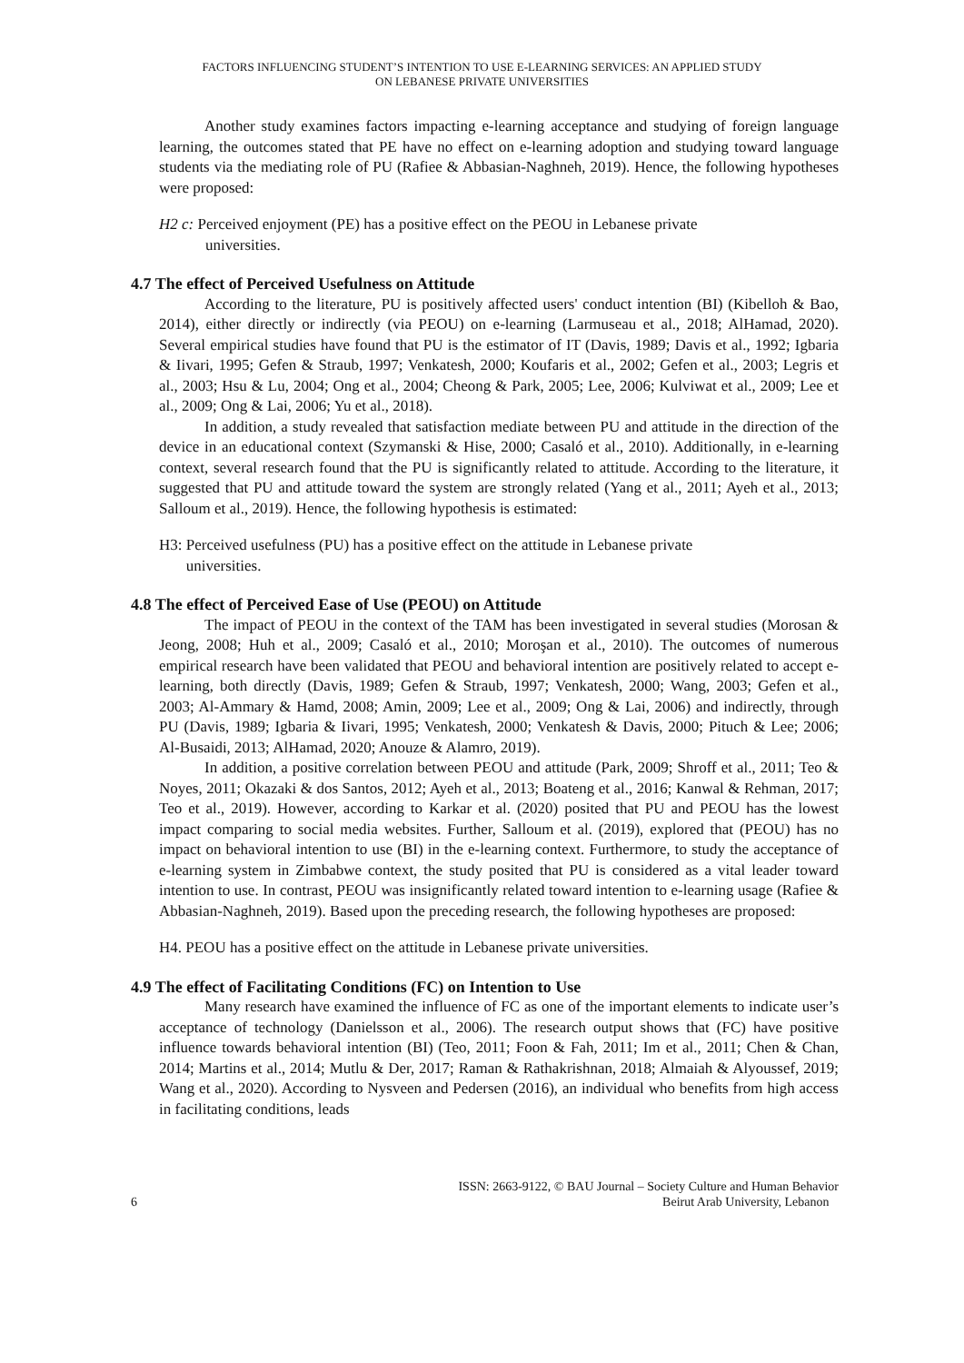FACTORS INFLUENCING STUDENT’S INTENTION TO USE E-LEARNING SERVICES: AN APPLIED STUDY
ON LEBANESE PRIVATE UNIVERSITIES
Another study examines factors impacting e-learning acceptance and studying of foreign language learning, the outcomes stated that PE have no effect on e-learning adoption and studying toward language students via the mediating role of PU (Rafiee & Abbasian-Naghneh, 2019). Hence, the following hypotheses were proposed:
H2 c: Perceived enjoyment (PE) has a positive effect on the PEOU in Lebanese private
universities.
4.7 The effect of Perceived Usefulness on Attitude
According to the literature, PU is positively affected users' conduct intention (BI) (Kibelloh & Bao, 2014), either directly or indirectly (via PEOU) on e-learning (Larmuseau et al., 2018; AlHamad, 2020). Several empirical studies have found that PU is the estimator of IT (Davis, 1989; Davis et al., 1992; Igbaria & Iivari, 1995; Gefen & Straub, 1997; Venkatesh, 2000; Koufaris et al., 2002; Gefen et al., 2003; Legris et al., 2003; Hsu & Lu, 2004; Ong et al., 2004; Cheong & Park, 2005; Lee, 2006; Kulviwat et al., 2009; Lee et al., 2009; Ong & Lai, 2006; Yu et al., 2018).
In addition, a study revealed that satisfaction mediate between PU and attitude in the direction of the device in an educational context (Szymanski & Hise, 2000; Casaló et al., 2010). Additionally, in e-learning context, several research found that the PU is significantly related to attitude. According to the literature, it suggested that PU and attitude toward the system are strongly related (Yang et al., 2011; Ayeh et al., 2013; Salloum et al., 2019). Hence, the following hypothesis is estimated:
H3: Perceived usefulness (PU) has a positive effect on the attitude in Lebanese private
universities.
4.8 The effect of Perceived Ease of Use (PEOU) on Attitude
The impact of PEOU in the context of the TAM has been investigated in several studies (Morosan & Jeong, 2008; Huh et al., 2009; Casaló et al., 2010; Moroşan et al., 2010). The outcomes of numerous empirical research have been validated that PEOU and behavioral intention are positively related to accept e-learning, both directly (Davis, 1989; Gefen & Straub, 1997; Venkatesh, 2000; Wang, 2003; Gefen et al., 2003; Al-Ammary & Hamd, 2008; Amin, 2009; Lee et al., 2009; Ong & Lai, 2006) and indirectly, through PU (Davis, 1989; Igbaria & Iivari, 1995; Venkatesh, 2000; Venkatesh & Davis, 2000; Pituch & Lee; 2006; Al-Busaidi, 2013; AlHamad, 2020; Anouze & Alamro, 2019).
In addition, a positive correlation between PEOU and attitude (Park, 2009; Shroff et al., 2011; Teo & Noyes, 2011; Okazaki & dos Santos, 2012; Ayeh et al., 2013; Boateng et al., 2016; Kanwal & Rehman, 2017; Teo et al., 2019). However, according to Karkar et al. (2020) posited that PU and PEOU has the lowest impact comparing to social media websites. Further, Salloum et al. (2019), explored that (PEOU) has no impact on behavioral intention to use (BI) in the e-learning context. Furthermore, to study the acceptance of e-learning system in Zimbabwe context, the study posited that PU is considered as a vital leader toward intention to use. In contrast, PEOU was insignificantly related toward intention to e-learning usage (Rafiee & Abbasian-Naghneh, 2019). Based upon the preceding research, the following hypotheses are proposed:
H4. PEOU has a positive effect on the attitude in Lebanese private universities.
4.9 The effect of Facilitating Conditions (FC) on Intention to Use
Many research have examined the influence of FC as one of the important elements to indicate user’s acceptance of technology (Danielsson et al., 2006). The research output shows that (FC) have positive influence towards behavioral intention (BI) (Teo, 2011; Foon & Fah, 2011; Im et al., 2011; Chen & Chan, 2014; Martins et al., 2014; Mutlu & Der, 2017; Raman & Rathakrishnan, 2018; Almaiah & Alyoussef, 2019; Wang et al., 2020). According to Nysveen and Pedersen (2016), an individual who benefits from high access in facilitating conditions, leads
6 ISSN: 2663-9122, © BAU Journal – Society Culture and Human Behavior
Beirut Arab University, Lebanon